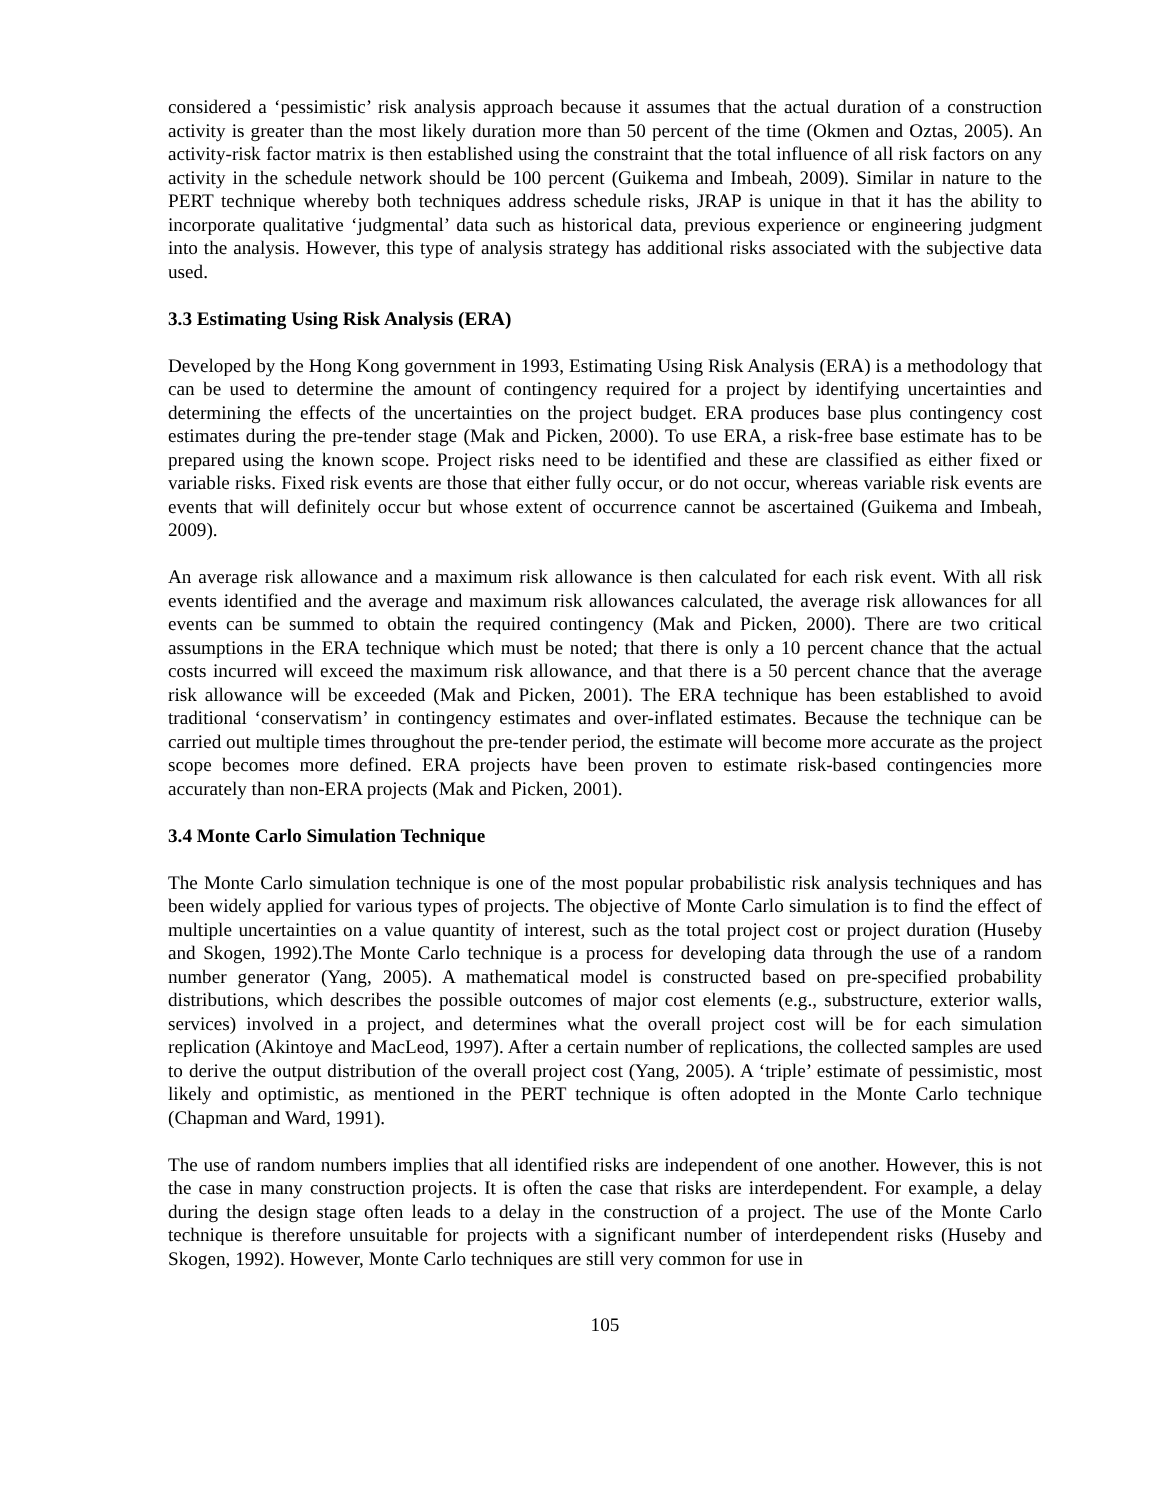considered a ‘pessimistic’ risk analysis approach because it assumes that the actual duration of a construction activity is greater than the most likely duration more than 50 percent of the time (Okmen and Oztas, 2005). An activity-risk factor matrix is then established using the constraint that the total influence of all risk factors on any activity in the schedule network should be 100 percent (Guikema and Imbeah, 2009). Similar in nature to the PERT technique whereby both techniques address schedule risks, JRAP is unique in that it has the ability to incorporate qualitative ‘judgmental’ data such as historical data, previous experience or engineering judgment into the analysis. However, this type of analysis strategy has additional risks associated with the subjective data used.
3.3 Estimating Using Risk Analysis (ERA)
Developed by the Hong Kong government in 1993, Estimating Using Risk Analysis (ERA) is a methodology that can be used to determine the amount of contingency required for a project by identifying uncertainties and determining the effects of the uncertainties on the project budget. ERA produces base plus contingency cost estimates during the pre-tender stage (Mak and Picken, 2000). To use ERA, a risk-free base estimate has to be prepared using the known scope. Project risks need to be identified and these are classified as either fixed or variable risks. Fixed risk events are those that either fully occur, or do not occur, whereas variable risk events are events that will definitely occur but whose extent of occurrence cannot be ascertained (Guikema and Imbeah, 2009).
An average risk allowance and a maximum risk allowance is then calculated for each risk event. With all risk events identified and the average and maximum risk allowances calculated, the average risk allowances for all events can be summed to obtain the required contingency (Mak and Picken, 2000). There are two critical assumptions in the ERA technique which must be noted; that there is only a 10 percent chance that the actual costs incurred will exceed the maximum risk allowance, and that there is a 50 percent chance that the average risk allowance will be exceeded (Mak and Picken, 2001). The ERA technique has been established to avoid traditional ‘conservatism’ in contingency estimates and over-inflated estimates. Because the technique can be carried out multiple times throughout the pre-tender period, the estimate will become more accurate as the project scope becomes more defined. ERA projects have been proven to estimate risk-based contingencies more accurately than non-ERA projects (Mak and Picken, 2001).
3.4 Monte Carlo Simulation Technique
The Monte Carlo simulation technique is one of the most popular probabilistic risk analysis techniques and has been widely applied for various types of projects. The objective of Monte Carlo simulation is to find the effect of multiple uncertainties on a value quantity of interest, such as the total project cost or project duration (Huseby and Skogen, 1992).The Monte Carlo technique is a process for developing data through the use of a random number generator (Yang, 2005). A mathematical model is constructed based on pre-specified probability distributions, which describes the possible outcomes of major cost elements (e.g., substructure, exterior walls, services) involved in a project, and determines what the overall project cost will be for each simulation replication (Akintoye and MacLeod, 1997). After a certain number of replications, the collected samples are used to derive the output distribution of the overall project cost (Yang, 2005). A ‘triple’ estimate of pessimistic, most likely and optimistic, as mentioned in the PERT technique is often adopted in the Monte Carlo technique (Chapman and Ward, 1991).
The use of random numbers implies that all identified risks are independent of one another. However, this is not the case in many construction projects. It is often the case that risks are interdependent. For example, a delay during the design stage often leads to a delay in the construction of a project. The use of the Monte Carlo technique is therefore unsuitable for projects with a significant number of interdependent risks (Huseby and Skogen, 1992). However, Monte Carlo techniques are still very common for use in
105